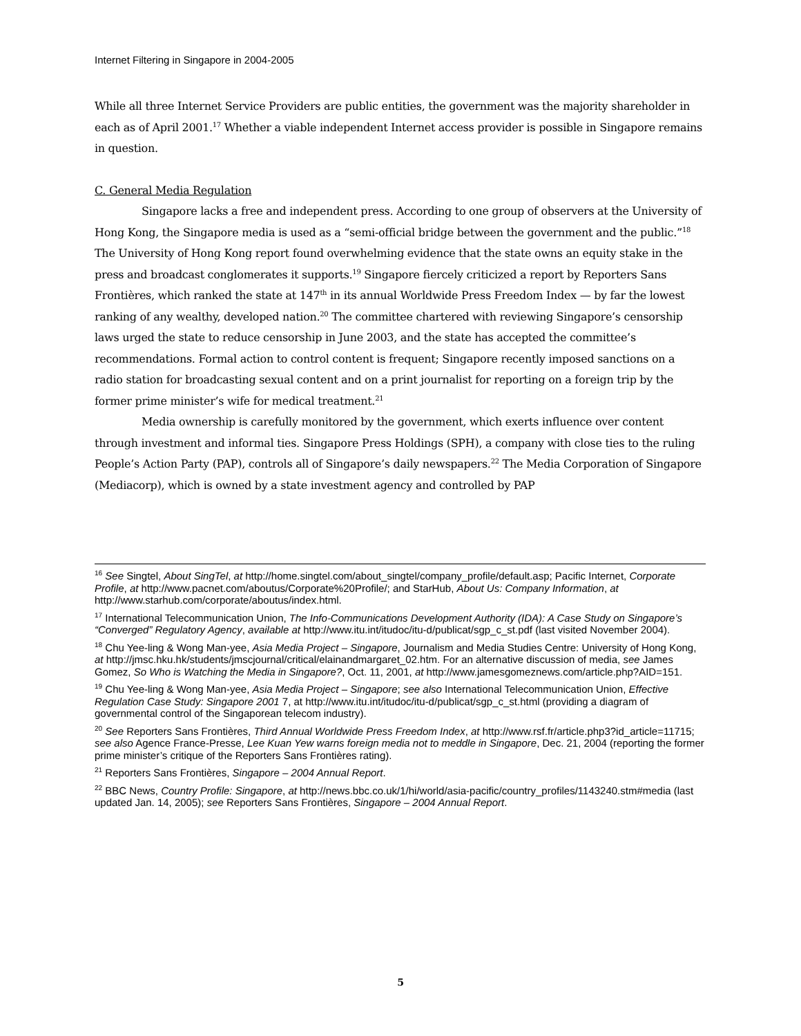Internet Filtering in Singapore in 2004-2005
While all three Internet Service Providers are public entities, the government was the majority shareholder in each as of April 2001.<sup>17</sup> Whether a viable independent Internet access provider is possible in Singapore remains in question.
C. General Media Regulation
Singapore lacks a free and independent press. According to one group of observers at the University of Hong Kong, the Singapore media is used as a “semi-official bridge between the government and the public.”<sup>18</sup> The University of Hong Kong report found overwhelming evidence that the state owns an equity stake in the press and broadcast conglomerates it supports.<sup>19</sup> Singapore fiercely criticized a report by Reporters Sans Frontières, which ranked the state at 147<sup>th</sup> in its annual Worldwide Press Freedom Index — by far the lowest ranking of any wealthy, developed nation.<sup>20</sup> The committee chartered with reviewing Singapore’s censorship laws urged the state to reduce censorship in June 2003, and the state has accepted the committee’s recommendations. Formal action to control content is frequent; Singapore recently imposed sanctions on a radio station for broadcasting sexual content and on a print journalist for reporting on a foreign trip by the former prime minister’s wife for medical treatment.<sup>21</sup>
Media ownership is carefully monitored by the government, which exerts influence over content through investment and informal ties. Singapore Press Holdings (SPH), a company with close ties to the ruling People’s Action Party (PAP), controls all of Singapore’s daily newspapers.<sup>22</sup> The Media Corporation of Singapore (Mediacorp), which is owned by a state investment agency and controlled by PAP
<sup>16</sup> See Singtel, About SingTel, at http://home.singtel.com/about_singtel/company_profile/default.asp; Pacific Internet, Corporate Profile, at http://www.pacnet.com/aboutus/Corporate%20Profile/; and StarHub, About Us: Company Information, at http://www.starhub.com/corporate/aboutus/index.html.
<sup>17</sup> International Telecommunication Union, The Info-Communications Development Authority (IDA): A Case Study on Singapore’s “Converged” Regulatory Agency, available at http://www.itu.int/itudoc/itu-d/publicat/sgp_c_st.pdf (last visited November 2004).
<sup>18</sup> Chu Yee-ling & Wong Man-yee, Asia Media Project – Singapore, Journalism and Media Studies Centre: University of Hong Kong, at http://jmsc.hku.hk/students/jmscjournal/critical/elainandmargaret_02.htm. For an alternative discussion of media, see James Gomez, So Who is Watching the Media in Singapore?, Oct. 11, 2001, at http://www.jamesgomeznews.com/article.php?AID=151.
<sup>19</sup> Chu Yee-ling & Wong Man-yee, Asia Media Project – Singapore; see also International Telecommunication Union, Effective Regulation Case Study: Singapore 2001 7, at http://www.itu.int/itudoc/itu-d/publicat/sgp_c_st.html (providing a diagram of governmental control of the Singaporean telecom industry).
<sup>20</sup> See Reporters Sans Frontières, Third Annual Worldwide Press Freedom Index, at http://www.rsf.fr/article.php3?id_article=11715; see also Agence France-Presse, Lee Kuan Yew warns foreign media not to meddle in Singapore, Dec. 21, 2004 (reporting the former prime minister’s critique of the Reporters Sans Frontières rating).
<sup>21</sup> Reporters Sans Frontières, Singapore – 2004 Annual Report.
<sup>22</sup> BBC News, Country Profile: Singapore, at http://news.bbc.co.uk/1/hi/world/asia-pacific/country_profiles/1143240.stm#media (last updated Jan. 14, 2005); see Reporters Sans Frontières, Singapore – 2004 Annual Report.
5